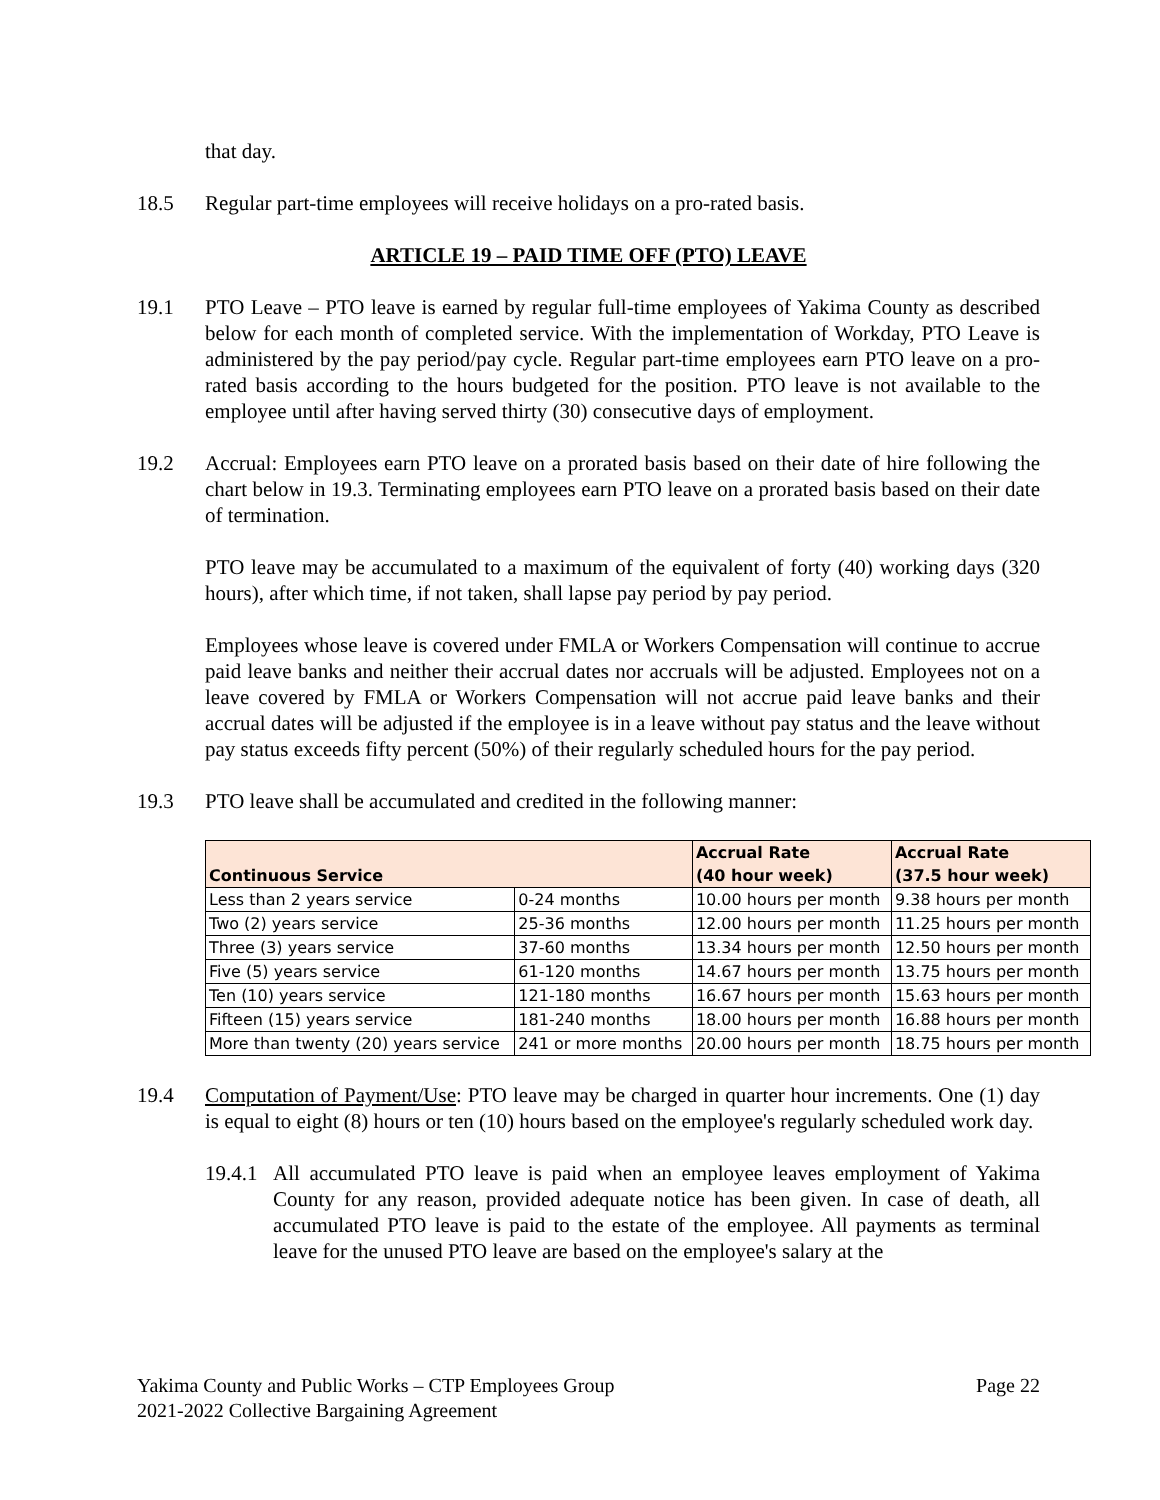that day.
18.5 Regular part-time employees will receive holidays on a pro-rated basis.
ARTICLE 19 – PAID TIME OFF (PTO) LEAVE
19.1 PTO Leave – PTO leave is earned by regular full-time employees of Yakima County as described below for each month of completed service. With the implementation of Workday, PTO Leave is administered by the pay period/pay cycle. Regular part-time employees earn PTO leave on a pro-rated basis according to the hours budgeted for the position. PTO leave is not available to the employee until after having served thirty (30) consecutive days of employment.
19.2 Accrual: Employees earn PTO leave on a prorated basis based on their date of hire following the chart below in 19.3. Terminating employees earn PTO leave on a prorated basis based on their date of termination.
PTO leave may be accumulated to a maximum of the equivalent of forty (40) working days (320 hours), after which time, if not taken, shall lapse pay period by pay period.
Employees whose leave is covered under FMLA or Workers Compensation will continue to accrue paid leave banks and neither their accrual dates nor accruals will be adjusted. Employees not on a leave covered by FMLA or Workers Compensation will not accrue paid leave banks and their accrual dates will be adjusted if the employee is in a leave without pay status and the leave without pay status exceeds fifty percent (50%) of their regularly scheduled hours for the pay period.
19.3 PTO leave shall be accumulated and credited in the following manner:
| Continuous Service | | Accrual Rate (40 hour week) | Accrual Rate (37.5 hour week) |
| --- | --- | --- | --- |
| Less than 2 years service | 0-24 months | 10.00 hours per month | 9.38 hours per month |
| Two (2) years service | 25-36 months | 12.00 hours per month | 11.25 hours per month |
| Three (3) years service | 37-60 months | 13.34 hours per month | 12.50 hours per month |
| Five (5) years service | 61-120 months | 14.67 hours per month | 13.75 hours per month |
| Ten (10) years service | 121-180 months | 16.67 hours per month | 15.63 hours per month |
| Fifteen (15) years service | 181-240 months | 18.00 hours per month | 16.88 hours per month |
| More than twenty (20) years service | 241 or more months | 20.00 hours per month | 18.75 hours per month |
19.4 Computation of Payment/Use: PTO leave may be charged in quarter hour increments. One (1) day is equal to eight (8) hours or ten (10) hours based on the employee's regularly scheduled work day.
19.4.1
All accumulated PTO leave is paid when an employee leaves employment of Yakima County for any reason, provided adequate notice has been given. In case of death, all accumulated PTO leave is paid to the estate of the employee. All payments as terminal leave for the unused PTO leave are based on the employee's salary at the
Yakima County and Public Works – CTP Employees Group Page 22
2021-2022 Collective Bargaining Agreement